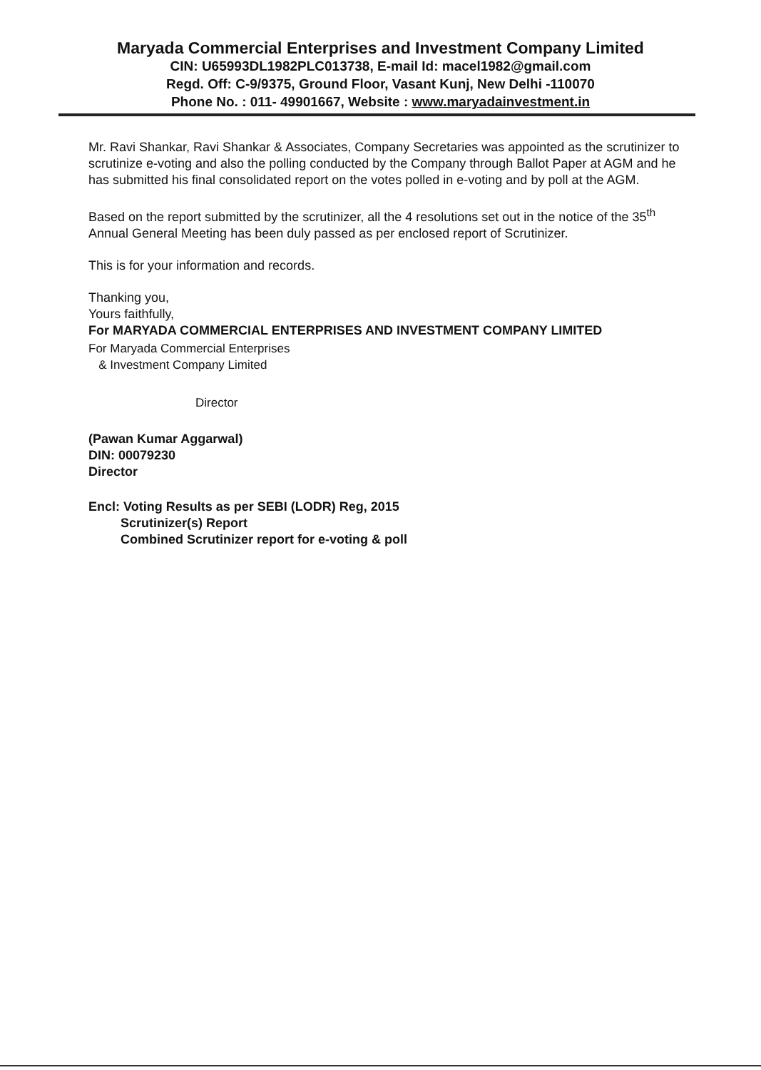Maryada Commercial Enterprises and Investment Company Limited
CIN: U65993DL1982PLC013738, E-mail Id: macel1982@gmail.com
Regd. Off: C-9/9375, Ground Floor, Vasant Kunj, New Delhi -110070
Phone No. : 011- 49901667, Website : www.maryadainvestment.in
Mr. Ravi Shankar, Ravi Shankar & Associates, Company Secretaries was appointed as the scrutinizer to scrutinize e-voting and also the polling conducted by the Company through Ballot Paper at AGM and he has submitted his final consolidated report on the votes polled in e-voting and by poll at the AGM.
Based on the report submitted by the scrutinizer, all the 4 resolutions set out in the notice of the 35<sup>th</sup> Annual General Meeting has been duly passed as per enclosed report of Scrutinizer.
This is for your information and records.
Thanking you,
Yours faithfully,
For MARYADA COMMERCIAL ENTERPRISES AND INVESTMENT COMPANY LIMITED
For Maryada Commercial Enterprises
& Investment Company Limited
Director
(Pawan Kumar Aggarwal)
DIN: 00079230
Director
Encl: Voting Results as per SEBI (LODR) Reg, 2015
Scrutinizer(s) Report
Combined Scrutinizer report for e-voting & poll